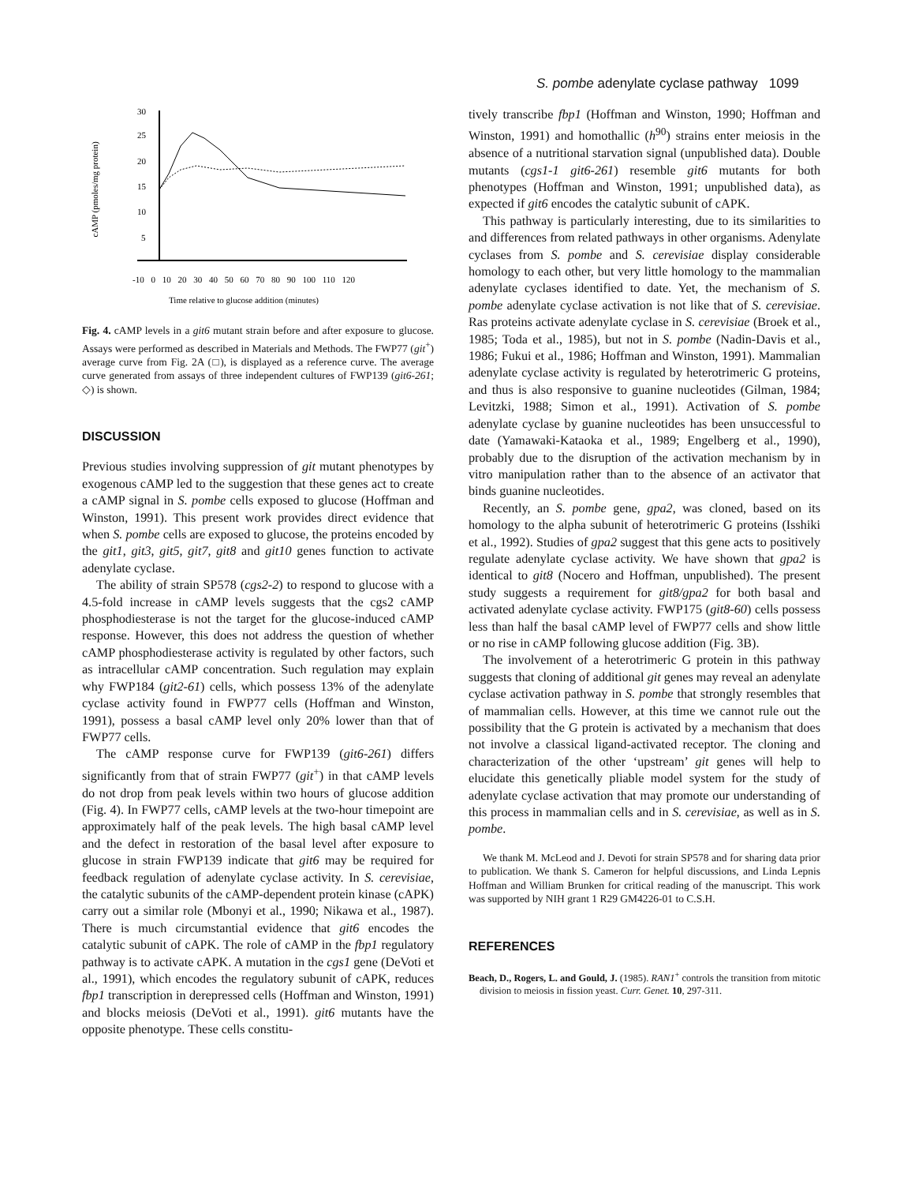S. pombe adenylate cyclase pathway 1099
cAMP (pmoles/mg protein)
30
25
20
15
10
5
-10 0 10 20 30 40 50 60 70 80 90 100 110 120
Time relative to glucose addition (minutes)
Fig. 4. cAMP levels in a git6 mutant strain before and after exposure to glucose. Assays were performed as described in Materials and Methods. The FWP77 (git<sup>+</sup>) average curve from Fig. 2A (□), is displayed as a reference curve. The average curve generated from assays of three independent cultures of FWP139 (git6-261; ◇) is shown.
DISCUSSION
Previous studies involving suppression of git mutant phenotypes by exogenous cAMP led to the suggestion that these genes act to create a cAMP signal in S. pombe cells exposed to glucose (Hoffman and Winston, 1991). This present work provides direct evidence that when S. pombe cells are exposed to glucose, the proteins encoded by the git1, git3, git5, git7, git8 and git10 genes function to activate adenylate cyclase.
The ability of strain SP578 (cgs2-2) to respond to glucose with a 4.5-fold increase in cAMP levels suggests that the cgs2 cAMP phosphodiesterase is not the target for the glucose-induced cAMP response. However, this does not address the question of whether cAMP phosphodiesterase activity is regulated by other factors, such as intracellular cAMP concentration. Such regulation may explain why FWP184 (git2-61) cells, which possess 13% of the adenylate cyclase activity found in FWP77 cells (Hoffman and Winston, 1991), possess a basal cAMP level only 20% lower than that of FWP77 cells.
The cAMP response curve for FWP139 (git6-261) differs significantly from that of strain FWP77 (git<sup>+</sup>) in that cAMP levels do not drop from peak levels within two hours of glucose addition (Fig. 4). In FWP77 cells, cAMP levels at the two-hour timepoint are approximately half of the peak levels. The high basal cAMP level and the defect in restoration of the basal level after exposure to glucose in strain FWP139 indicate that git6 may be required for feedback regulation of adenylate cyclase activity. In S. cerevisiae, the catalytic subunits of the cAMP-dependent protein kinase (cAPK) carry out a similar role (Mbonyi et al., 1990; Nikawa et al., 1987). There is much circumstantial evidence that git6 encodes the catalytic subunit of cAPK. The role of cAMP in the fbp1 regulatory pathway is to activate cAPK. A mutation in the cgs1 gene (DeVoti et al., 1991), which encodes the regulatory subunit of cAPK, reduces fbp1 transcription in derepressed cells (Hoffman and Winston, 1991) and blocks meiosis (DeVoti et al., 1991). git6 mutants have the opposite phenotype. These cells constitu-
tively transcribe fbp1 (Hoffman and Winston, 1990; Hoffman and Winston, 1991) and homothallic (h<sup>90</sup>) strains enter meiosis in the absence of a nutritional starvation signal (unpublished data). Double mutants (cgs1-1 git6-261) resemble git6 mutants for both phenotypes (Hoffman and Winston, 1991; unpublished data), as expected if git6 encodes the catalytic subunit of cAPK.
This pathway is particularly interesting, due to its similarities to and differences from related pathways in other organisms. Adenylate cyclases from S. pombe and S. cerevisiae display considerable homology to each other, but very little homology to the mammalian adenylate cyclases identified to date. Yet, the mechanism of S. pombe adenylate cyclase activation is not like that of S. cerevisiae. Ras proteins activate adenylate cyclase in S. cerevisiae (Broek et al., 1985; Toda et al., 1985), but not in S. pombe (Nadin-Davis et al., 1986; Fukui et al., 1986; Hoffman and Winston, 1991). Mammalian adenylate cyclase activity is regulated by heterotrimeric G proteins, and thus is also responsive to guanine nucleotides (Gilman, 1984; Levitzki, 1988; Simon et al., 1991). Activation of S. pombe adenylate cyclase by guanine nucleotides has been unsuccessful to date (Yamawaki-Kataoka et al., 1989; Engelberg et al., 1990), probably due to the disruption of the activation mechanism by in vitro manipulation rather than to the absence of an activator that binds guanine nucleotides.
Recently, an S. pombe gene, gpa2, was cloned, based on its homology to the alpha subunit of heterotrimeric G proteins (Isshiki et al., 1992). Studies of gpa2 suggest that this gene acts to positively regulate adenylate cyclase activity. We have shown that gpa2 is identical to git8 (Nocero and Hoffman, unpublished). The present study suggests a requirement for git8/gpa2 for both basal and activated adenylate cyclase activity. FWP175 (git8-60) cells possess less than half the basal cAMP level of FWP77 cells and show little or no rise in cAMP following glucose addition (Fig. 3B).
The involvement of a heterotrimeric G protein in this pathway suggests that cloning of additional git genes may reveal an adenylate cyclase activation pathway in S. pombe that strongly resembles that of mammalian cells. However, at this time we cannot rule out the possibility that the G protein is activated by a mechanism that does not involve a classical ligand-activated receptor. The cloning and characterization of the other ‘upstream’ git genes will help to elucidate this genetically pliable model system for the study of adenylate cyclase activation that may promote our understanding of this process in mammalian cells and in S. cerevisiae, as well as in S. pombe.
We thank M. McLeod and J. Devoti for strain SP578 and for sharing data prior to publication. We thank S. Cameron for helpful discussions, and Linda Lepnis Hoffman and William Brunken for critical reading of the manuscript. This work was supported by NIH grant 1 R29 GM4226-01 to C.S.H.
REFERENCES
Beach, D., Rogers, L. and Gould, J. (1985). RAN1<sup>+</sup> controls the transition from mitotic division to meiosis in fission yeast. Curr. Genet. 10, 297-311.